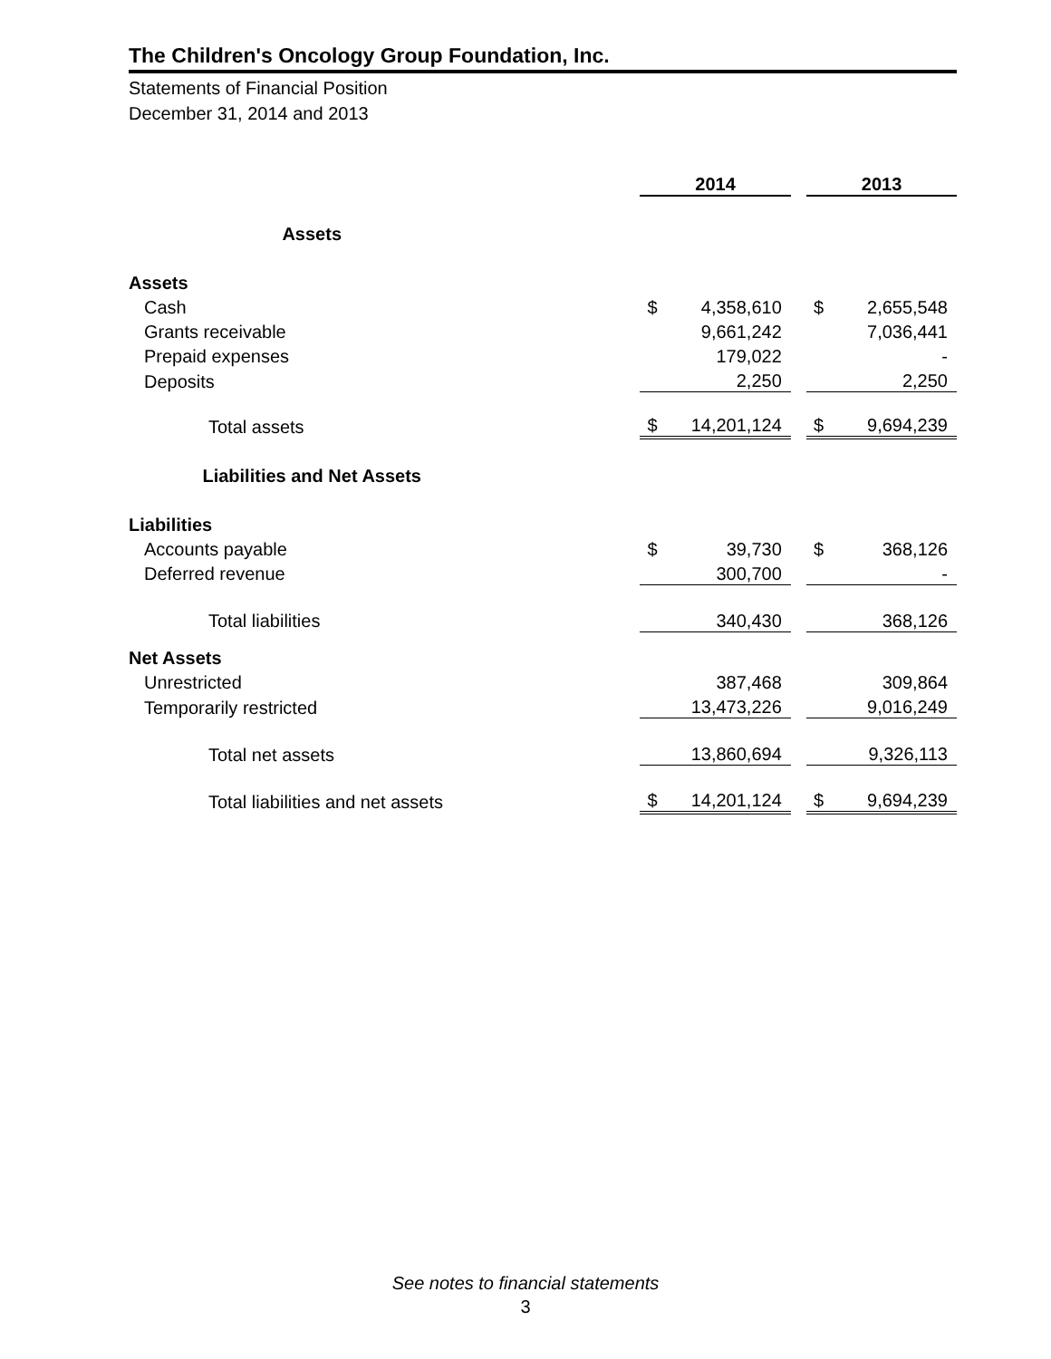The Children's Oncology Group Foundation, Inc.
Statements of Financial Position
December 31, 2014 and 2013
| | 2014 | | | 2013 | |
| Assets | | | | | |
| Assets | | | | | |
| Cash | $ | 4,358,610 | | $ | 2,655,548 |
| Grants receivable | | 9,661,242 | | | 7,036,441 |
| Prepaid expenses | | 179,022 | | | - |
| Deposits | | 2,250 | | | 2,250 |
| Total assets | $ | 14,201,124 | | $ | 9,694,239 |
| Liabilities and Net Assets | | | | | |
| Liabilities | | | | | |
| Accounts payable | $ | 39,730 | | $ | 368,126 |
| Deferred revenue | | 300,700 | | | - |
| Total liabilities | | 340,430 | | | 368,126 |
| Net Assets | | | | | |
| Unrestricted | | 387,468 | | | 309,864 |
| Temporarily restricted | | 13,473,226 | | | 9,016,249 |
| Total net assets | | 13,860,694 | | | 9,326,113 |
| Total liabilities and net assets | $ | 14,201,124 | | $ | 9,694,239 |
See notes to financial statements
3